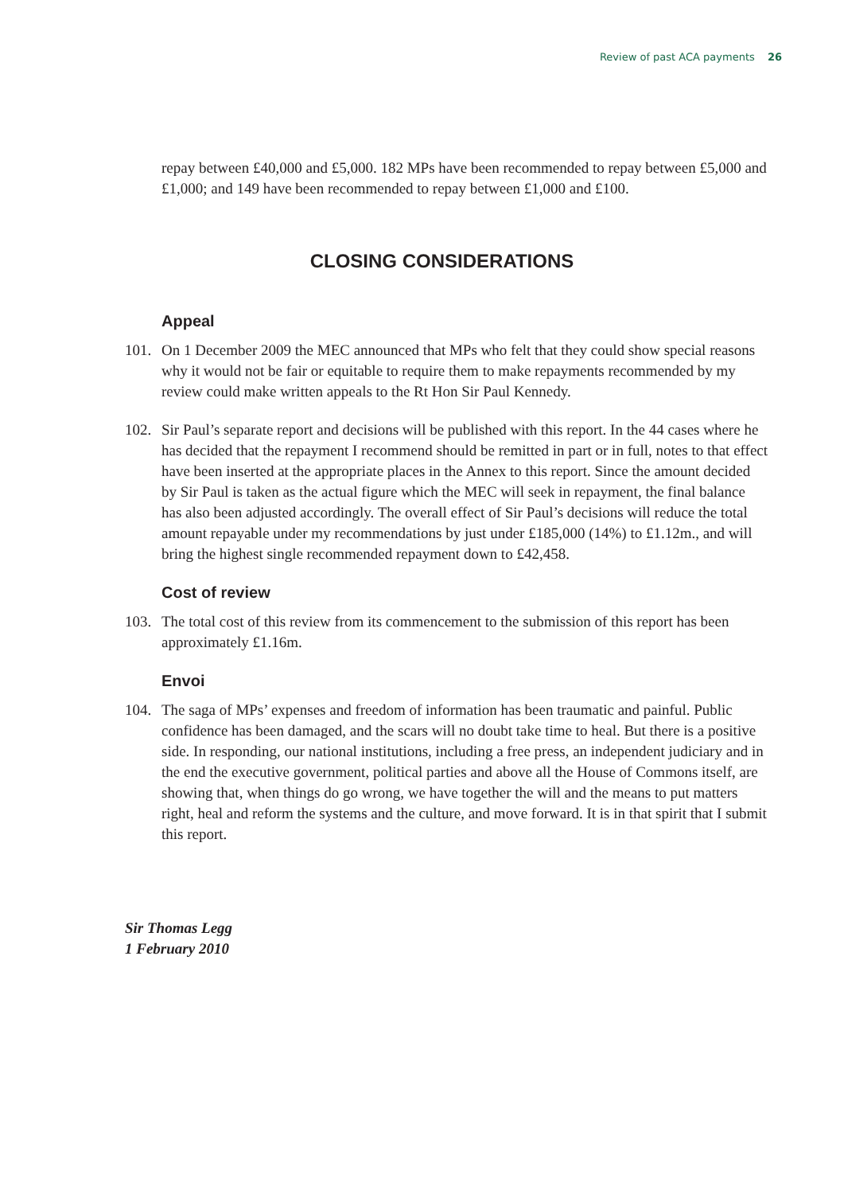Review of past ACA payments 26
repay between £40,000 and £5,000. 182 MPs have been recommended to repay between £5,000 and £1,000; and 149 have been recommended to repay between £1,000 and £100.
CLOSING CONSIDERATIONS
Appeal
101. On 1 December 2009 the MEC announced that MPs who felt that they could show special reasons why it would not be fair or equitable to require them to make repayments recommended by my review could make written appeals to the Rt Hon Sir Paul Kennedy.
102. Sir Paul’s separate report and decisions will be published with this report. In the 44 cases where he has decided that the repayment I recommend should be remitted in part or in full, notes to that effect have been inserted at the appropriate places in the Annex to this report. Since the amount decided by Sir Paul is taken as the actual figure which the MEC will seek in repayment, the final balance has also been adjusted accordingly. The overall effect of Sir Paul’s decisions will reduce the total amount repayable under my recommendations by just under £185,000 (14%) to £1.12m., and will bring the highest single recommended repayment down to £42,458.
Cost of review
103. The total cost of this review from its commencement to the submission of this report has been approximately £1.16m.
Envoi
104. The saga of MPs’ expenses and freedom of information has been traumatic and painful. Public confidence has been damaged, and the scars will no doubt take time to heal. But there is a positive side. In responding, our national institutions, including a free press, an independent judiciary and in the end the executive government, political parties and above all the House of Commons itself, are showing that, when things do go wrong, we have together the will and the means to put matters right, heal and reform the systems and the culture, and move forward. It is in that spirit that I submit this report.
Sir Thomas Legg
1 February 2010